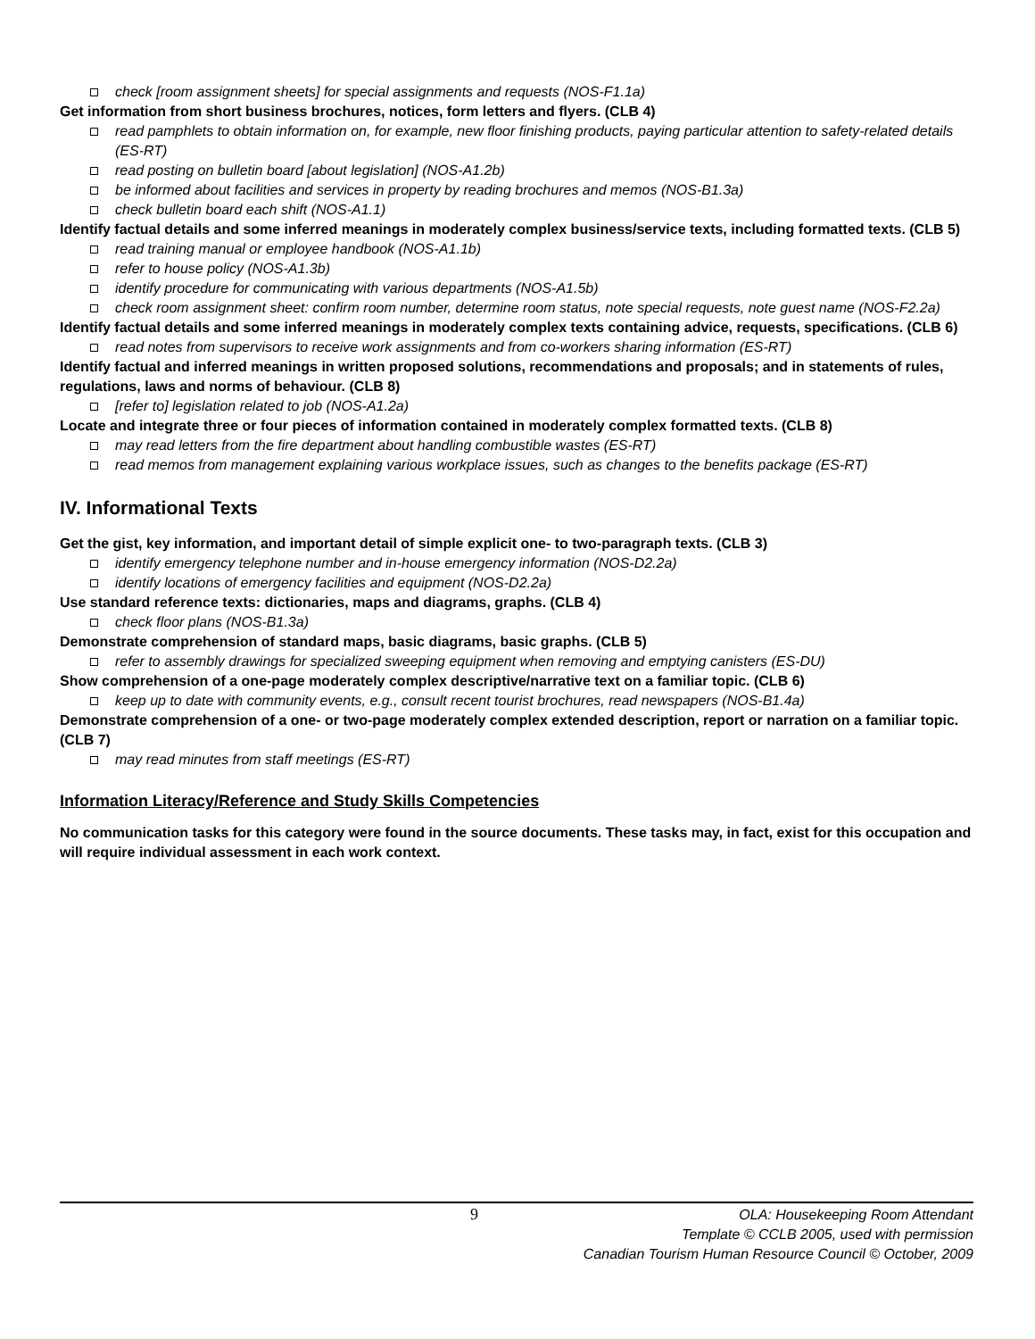check [room assignment sheets] for special assignments and requests (NOS-F1.1a)
Get information from short business brochures, notices, form letters and flyers. (CLB 4)
read pamphlets to obtain information on, for example, new floor finishing products, paying particular attention to safety-related details (ES-RT)
read posting on bulletin board [about legislation] (NOS-A1.2b)
be informed about facilities and services in property by reading brochures and memos (NOS-B1.3a)
check bulletin board each shift (NOS-A1.1)
Identify factual details and some inferred meanings in moderately complex business/service texts, including formatted texts. (CLB 5)
read training manual or employee handbook (NOS-A1.1b)
refer to house policy (NOS-A1.3b)
identify procedure for communicating with various departments (NOS-A1.5b)
check room assignment sheet: confirm room number, determine room status, note special requests, note guest name (NOS-F2.2a)
Identify factual details and some inferred meanings in moderately complex texts containing advice, requests, specifications. (CLB 6)
read notes from supervisors to receive work assignments and from co-workers sharing information (ES-RT)
Identify factual and inferred meanings in written proposed solutions, recommendations and proposals; and in statements of rules, regulations, laws and norms of behaviour. (CLB 8)
[refer to] legislation related to job (NOS-A1.2a)
Locate and integrate three or four pieces of information contained in moderately complex formatted texts. (CLB 8)
may read letters from the fire department about handling combustible wastes (ES-RT)
read memos from management explaining various workplace issues, such as changes to the benefits package (ES-RT)
IV. Informational Texts
Get the gist, key information, and important detail of simple explicit one- to two-paragraph texts. (CLB 3)
identify emergency telephone number and in-house emergency information (NOS-D2.2a)
identify locations of emergency facilities and equipment (NOS-D2.2a)
Use standard reference texts: dictionaries, maps and diagrams, graphs. (CLB 4)
check floor plans (NOS-B1.3a)
Demonstrate comprehension of standard maps, basic diagrams, basic graphs. (CLB 5)
refer to assembly drawings for specialized sweeping equipment when removing and emptying canisters (ES-DU)
Show comprehension of a one-page moderately complex descriptive/narrative text on a familiar topic. (CLB 6)
keep up to date with community events, e.g., consult recent tourist brochures, read newspapers (NOS-B1.4a)
Demonstrate comprehension of a one- or two-page moderately complex extended description, report or narration on a familiar topic. (CLB 7)
may read minutes from staff meetings (ES-RT)
Information Literacy/Reference and Study Skills Competencies
No communication tasks for this category were found in the source documents. These tasks may, in fact, exist for this occupation and will require individual assessment in each work context.
9
OLA: Housekeeping Room Attendant
Template © CCLB 2005, used with permission
Canadian Tourism Human Resource Council © October, 2009